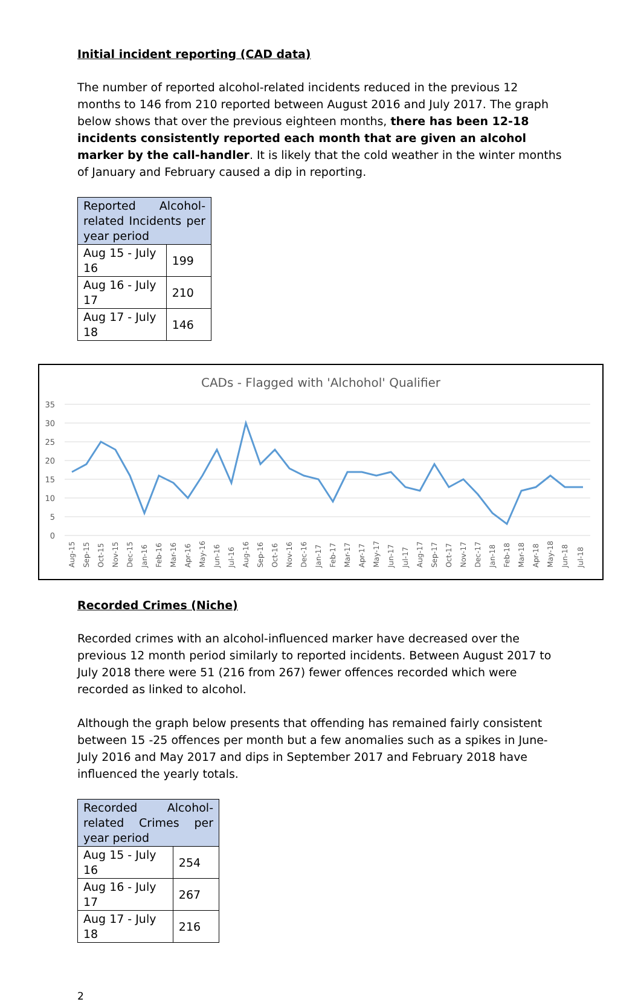Initial incident reporting (CAD data)
The number of reported alcohol-related incidents reduced in the previous 12 months to 146 from 210 reported between August 2016 and July 2017. The graph below shows that over the previous eighteen months, there has been 12-18 incidents consistently reported each month that are given an alcohol marker by the call-handler. It is likely that the cold weather in the winter months of January and February caused a dip in reporting.
| Reported Alcohol-related Incidents per year period | |
| Aug 15 - July 16 | 199 |
| Aug 16 - July 17 | 210 |
| Aug 17 - July 18 | 146 |
CADs - Flagged with 'Alchohol' Qualifier
35
30
25
20
15
10
5
0
Aug-15
Sep-15
Oct-15
Nov-15
Dec-15
Jan-16
Feb-16
Mar-16
Apr-16
May-16
Jun-16
Jul-16
Aug-16
Sep-16
Oct-16
Nov-16
Dec-16
Jan-17
Feb-17
Mar-17
Apr-17
May-17
Jun-17
Jul-17
Aug-17
Sep-17
Oct-17
Nov-17
Dec-17
Jan-18
Feb-18
Mar-18
Apr-18
May-18
Jun-18
Jul-18
Recorded Crimes (Niche)
Recorded crimes with an alcohol-influenced marker have decreased over the previous 12 month period similarly to reported incidents. Between August 2017 to July 2018 there were 51 (216 from 267) fewer offences recorded which were recorded as linked to alcohol.
Although the graph below presents that offending has remained fairly consistent between 15 -25 offences per month but a few anomalies such as a spikes in June-July 2016 and May 2017 and dips in September 2017 and February 2018 have influenced the yearly totals.
| Recorded Alcohol-related Crimes per year period | |
| Aug 15 - July 16 | 254 |
| Aug 16 - July 17 | 267 |
| Aug 17 - July 18 | 216 |
2